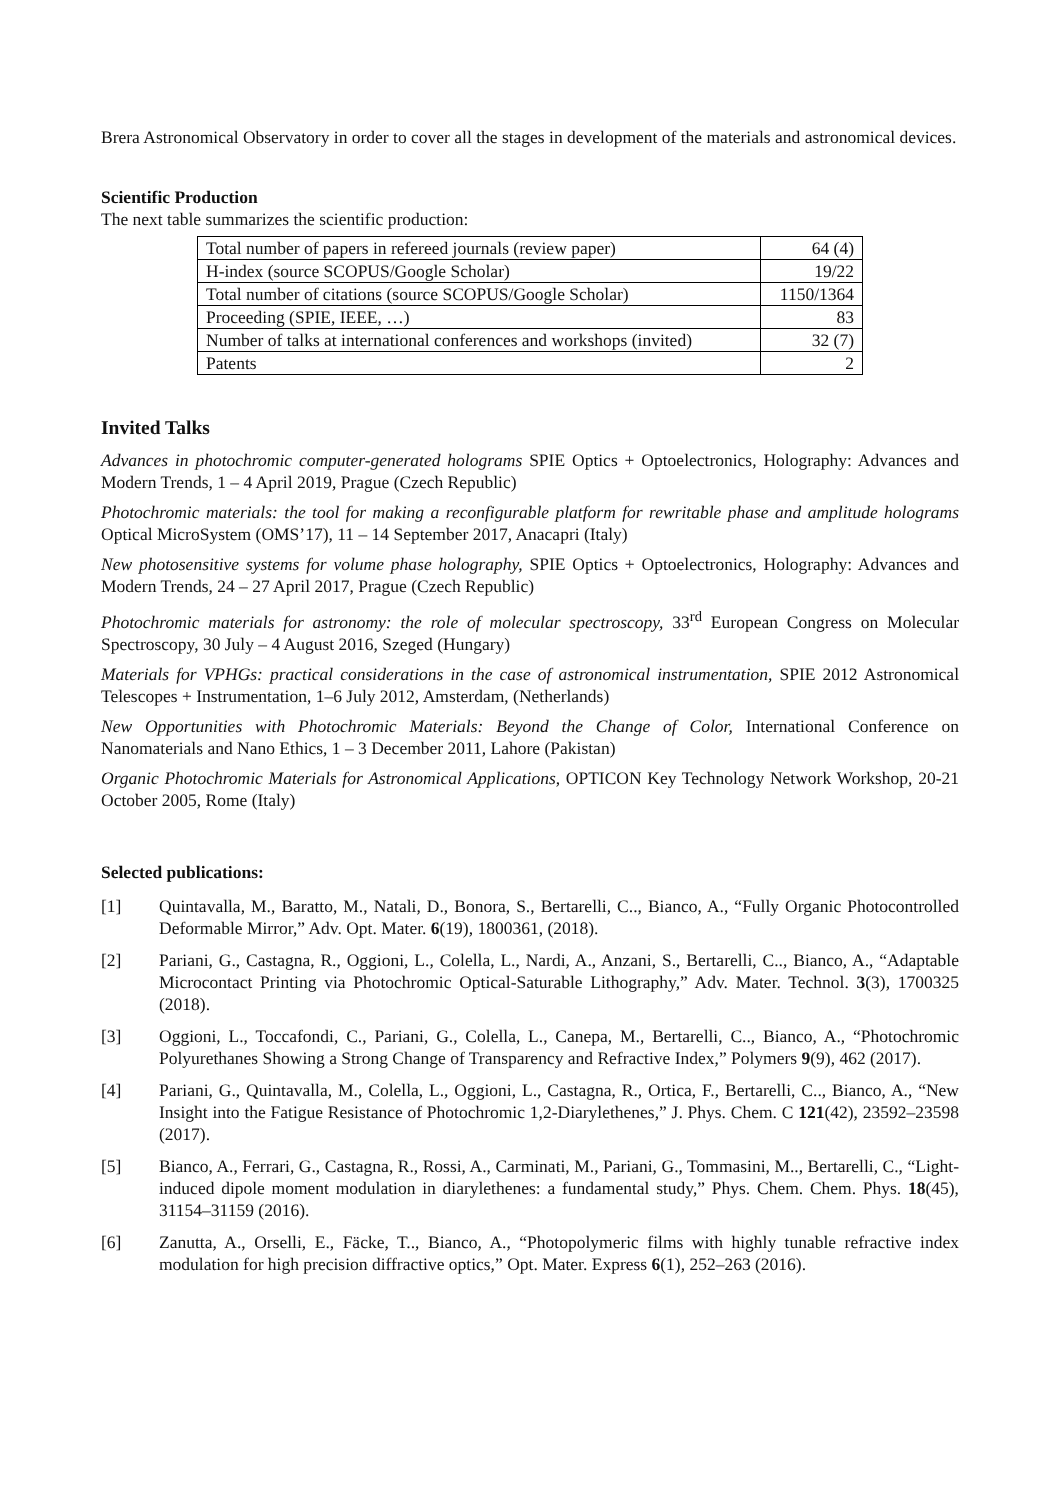Brera Astronomical Observatory in order to cover all the stages in development of the materials and astronomical devices.
Scientific Production
The next table summarizes the scientific production:
| Total number of papers in refereed journals (review paper) | 64 (4) |
| H-index (source SCOPUS/Google Scholar) | 19/22 |
| Total number of citations (source SCOPUS/Google Scholar) | 1150/1364 |
| Proceeding (SPIE, IEEE, …) | 83 |
| Number of talks at international conferences and workshops (invited) | 32 (7) |
| Patents | 2 |
Invited Talks
Advances in photochromic computer-generated holograms SPIE Optics + Optoelectronics, Holography: Advances and Modern Trends, 1 – 4 April 2019, Prague (Czech Republic)
Photochromic materials: the tool for making a reconfigurable platform for rewritable phase and amplitude holograms Optical MicroSystem (OMS’17), 11 – 14 September 2017, Anacapri (Italy)
New photosensitive systems for volume phase holography, SPIE Optics + Optoelectronics, Holography: Advances and Modern Trends, 24 – 27 April 2017, Prague (Czech Republic)
Photochromic materials for astronomy: the role of molecular spectroscopy, 33<sup>rd</sup> European Congress on Molecular Spectroscopy, 30 July – 4 August 2016, Szeged (Hungary)
Materials for VPHGs: practical considerations in the case of astronomical instrumentation, SPIE 2012 Astronomical Telescopes + Instrumentation, 1–6 July 2012, Amsterdam, (Netherlands)
New Opportunities with Photochromic Materials: Beyond the Change of Color, International Conference on Nanomaterials and Nano Ethics, 1 – 3 December 2011, Lahore (Pakistan)
Organic Photochromic Materials for Astronomical Applications, OPTICON Key Technology Network Workshop, 20-21 October 2005, Rome (Italy)
Selected publications:
[1] Quintavalla, M., Baratto, M., Natali, D., Bonora, S., Bertarelli, C.., Bianco, A., “Fully Organic Photocontrolled Deformable Mirror,” Adv. Opt. Mater. 6(19), 1800361, (2018).
[2] Pariani, G., Castagna, R., Oggioni, L., Colella, L., Nardi, A., Anzani, S., Bertarelli, C.., Bianco, A., “Adaptable Microcontact Printing via Photochromic Optical-Saturable Lithography,” Adv. Mater. Technol. 3(3), 1700325 (2018).
[3] Oggioni, L., Toccafondi, C., Pariani, G., Colella, L., Canepa, M., Bertarelli, C.., Bianco, A., “Photochromic Polyurethanes Showing a Strong Change of Transparency and Refractive Index,” Polymers 9(9), 462 (2017).
[4] Pariani, G., Quintavalla, M., Colella, L., Oggioni, L., Castagna, R., Ortica, F., Bertarelli, C.., Bianco, A., “New Insight into the Fatigue Resistance of Photochromic 1,2-Diarylethenes,” J. Phys. Chem. C 121(42), 23592–23598 (2017).
[5] Bianco, A., Ferrari, G., Castagna, R., Rossi, A., Carminati, M., Pariani, G., Tommasini, M.., Bertarelli, C., “Light-induced dipole moment modulation in diarylethenes: a fundamental study,” Phys. Chem. Chem. Phys. 18(45), 31154–31159 (2016).
[6] Zanutta, A., Orselli, E., Fäcke, T.., Bianco, A., “Photopolymeric films with highly tunable refractive index modulation for high precision diffractive optics,” Opt. Mater. Express 6(1), 252–263 (2016).